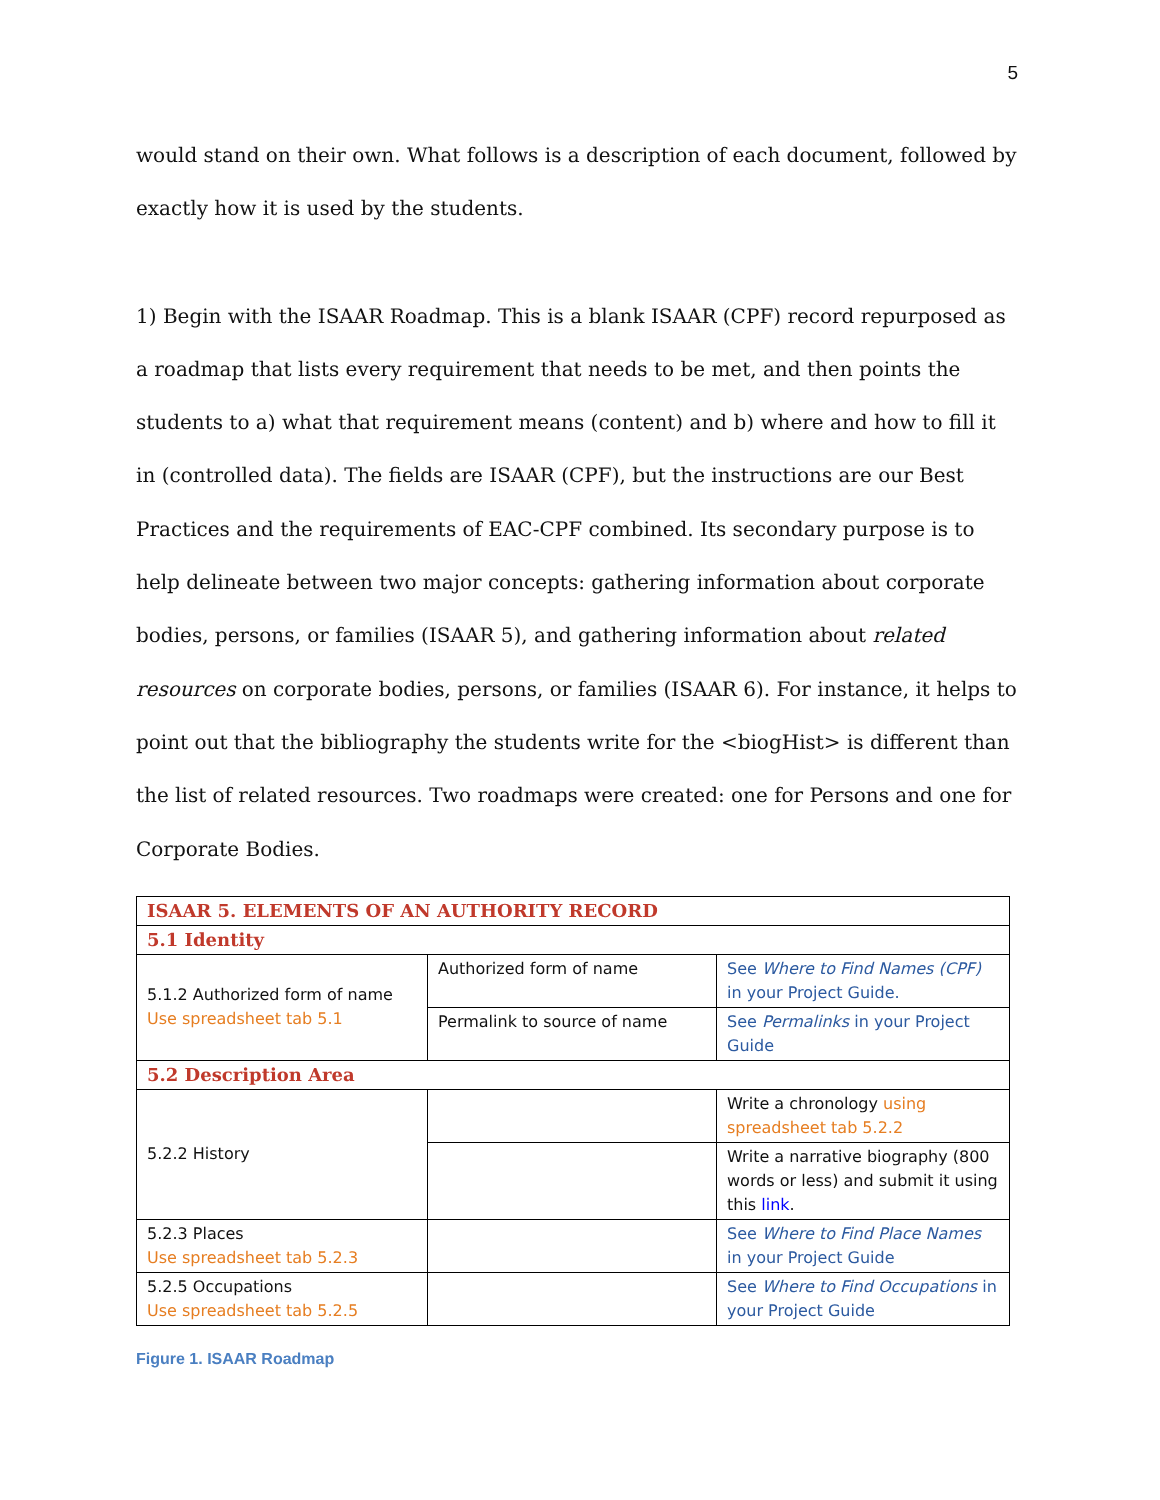5
would stand on their own. What follows is a description of each document, followed by exactly how it is used by the students.
1) Begin with the ISAAR Roadmap. This is a blank ISAAR (CPF) record repurposed as a roadmap that lists every requirement that needs to be met, and then points the students to a) what that requirement means (content) and b) where and how to fill it in (controlled data). The fields are ISAAR (CPF), but the instructions are our Best Practices and the requirements of EAC-CPF combined. Its secondary purpose is to help delineate between two major concepts: gathering information about corporate bodies, persons, or families (ISAAR 5), and gathering information about related resources on corporate bodies, persons, or families (ISAAR 6). For instance, it helps to point out that the bibliography the students write for the <biogHist> is different than the list of related resources. Two roadmaps were created: one for Persons and one for Corporate Bodies.
| ISAAR 5. ELEMENTS OF AN AUTHORITY RECORD | | |
| 5.1 Identity | | |
| 5.1.2 Authorized form of name Use spreadsheet tab 5.1 | Authorized form of name | See Where to Find Names (CPF) in your Project Guide. |
| | Permalink to source of name | See Permalinks in your Project Guide |
| 5.2 Description Area | | |
| 5.2.2 History | | Write a chronology using spreadsheet tab 5.2.2 |
| | | Write a narrative biography (800 words or less) and submit it using this link . |
| 5.2.3 Places Use spreadsheet tab 5.2.3 | | See Where to Find Place Names in your Project Guide |
| 5.2.5 Occupations Use spreadsheet tab 5.2.5 | | See Where to Find Occupations in your Project Guide |
Figure 1. ISAAR Roadmap